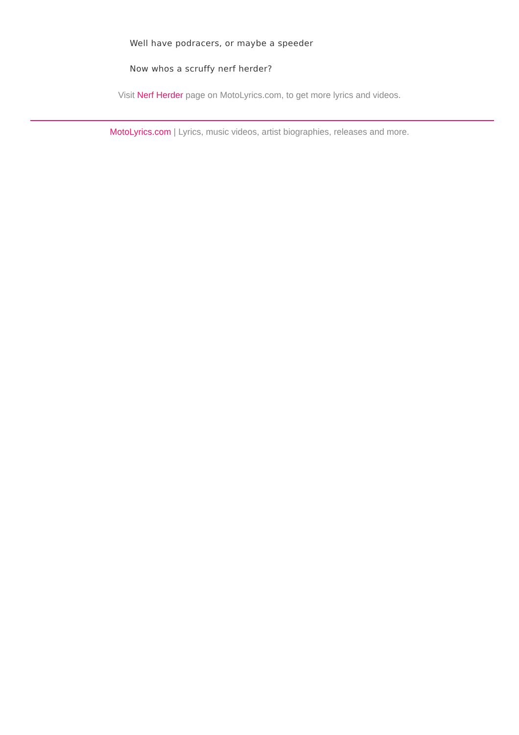Well have podracers, or maybe a speeder
Now whos a scruffy nerf herder?
Visit Nerf Herder page on MotoLyrics.com, to get more lyrics and videos.
MotoLyrics.com | Lyrics, music videos, artist biographies, releases and more.